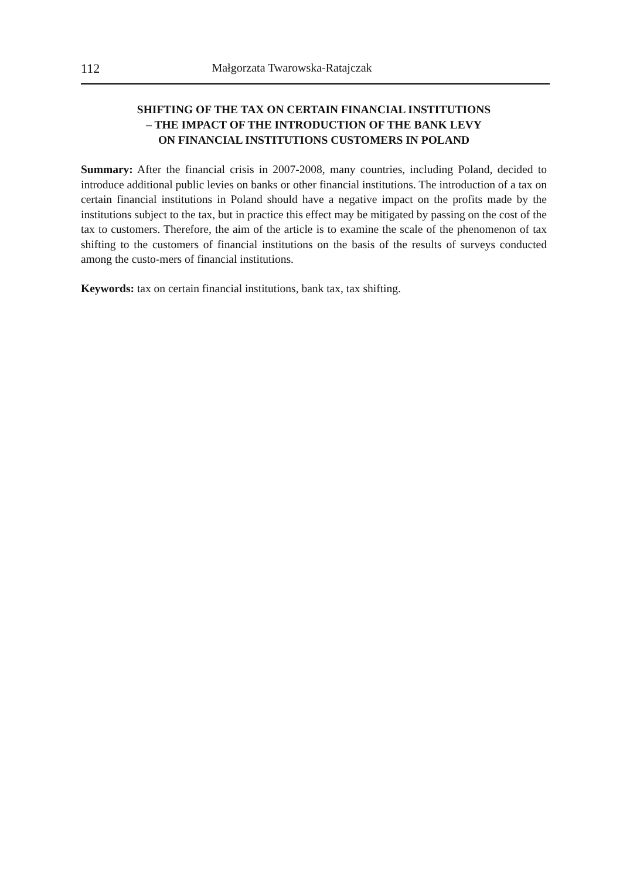112 Małgorzata Twarowska-Ratajczak
SHIFTING OF THE TAX ON CERTAIN FINANCIAL INSTITUTIONS
– THE IMPACT OF THE INTRODUCTION OF THE BANK LEVY
ON FINANCIAL INSTITUTIONS CUSTOMERS IN POLAND
Summary: After the financial crisis in 2007-2008, many countries, including Poland, decided to introduce additional public levies on banks or other financial institutions. The introduction of a tax on certain financial institutions in Poland should have a negative impact on the profits made by the institutions subject to the tax, but in practice this effect may be mitigated by passing on the cost of the tax to customers. Therefore, the aim of the article is to examine the scale of the phenomenon of tax shifting to the customers of financial institutions on the basis of the results of surveys conducted among the custo-mers of financial institutions.
Keywords: tax on certain financial institutions, bank tax, tax shifting.